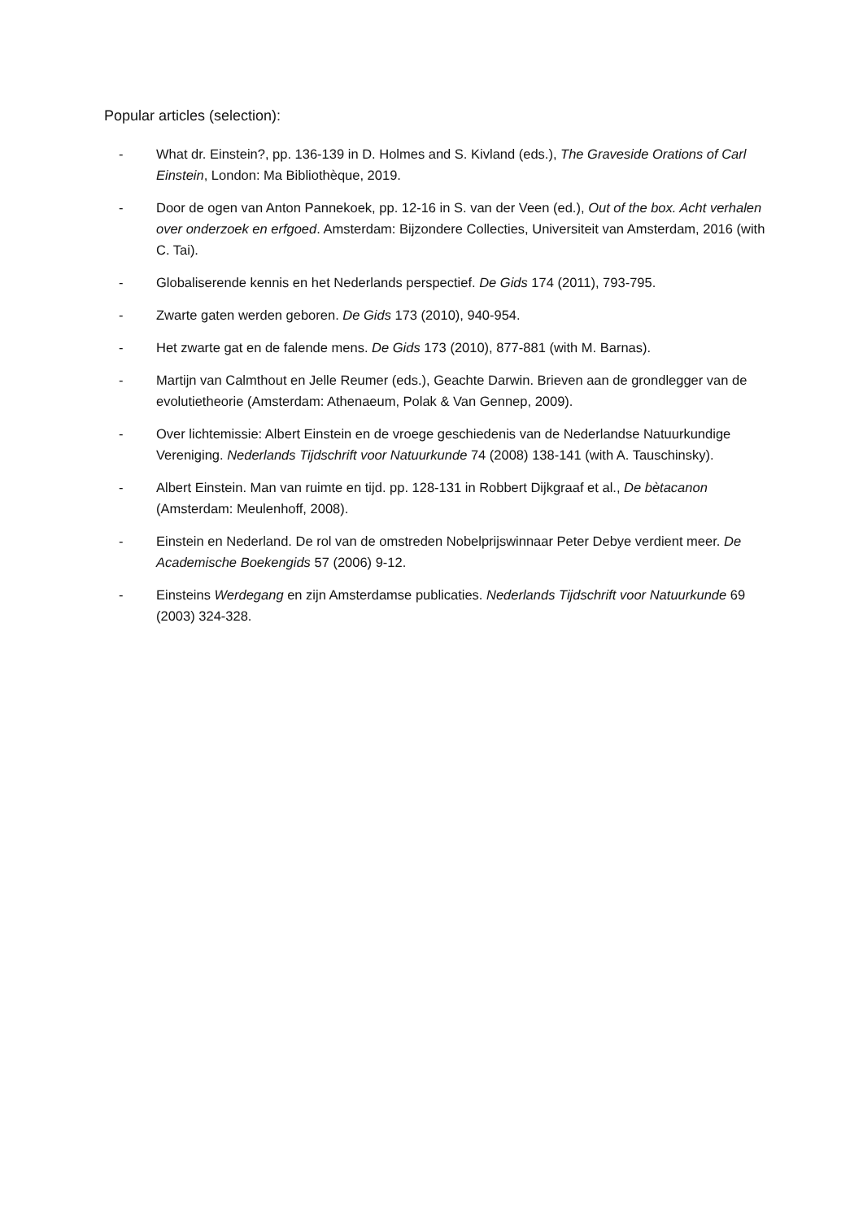Popular articles (selection):
- What dr. Einstein?, pp. 136-139 in D. Holmes and S. Kivland (eds.), The Graveside Orations of Carl Einstein, London: Ma Bibliothèque, 2019.
- Door de ogen van Anton Pannekoek, pp. 12-16 in S. van der Veen (ed.), Out of the box. Acht verhalen over onderzoek en erfgoed. Amsterdam: Bijzondere Collecties, Universiteit van Amsterdam, 2016 (with C. Tai).
- Globaliserende kennis en het Nederlands perspectief. De Gids 174 (2011), 793-795.
- Zwarte gaten werden geboren. De Gids 173 (2010), 940-954.
- Het zwarte gat en de falende mens. De Gids 173 (2010), 877-881 (with M. Barnas).
- Martijn van Calmthout en Jelle Reumer (eds.), Geachte Darwin. Brieven aan de grondlegger van de evolutietheorie (Amsterdam: Athenaeum, Polak & Van Gennep, 2009).
- Over lichtemissie: Albert Einstein en de vroege geschiedenis van de Nederlandse Natuurkundige Vereniging. Nederlands Tijdschrift voor Natuurkunde 74 (2008) 138-141 (with A. Tauschinsky).
- Albert Einstein. Man van ruimte en tijd. pp. 128-131 in Robbert Dijkgraaf et al., De bètacanon (Amsterdam: Meulenhoff, 2008).
- Einstein en Nederland. De rol van de omstreden Nobelprijswinnaar Peter Debye verdient meer. De Academische Boekengids 57 (2006) 9-12.
- Einsteins Werdegang en zijn Amsterdamse publicaties. Nederlands Tijdschrift voor Natuurkunde 69 (2003) 324-328.